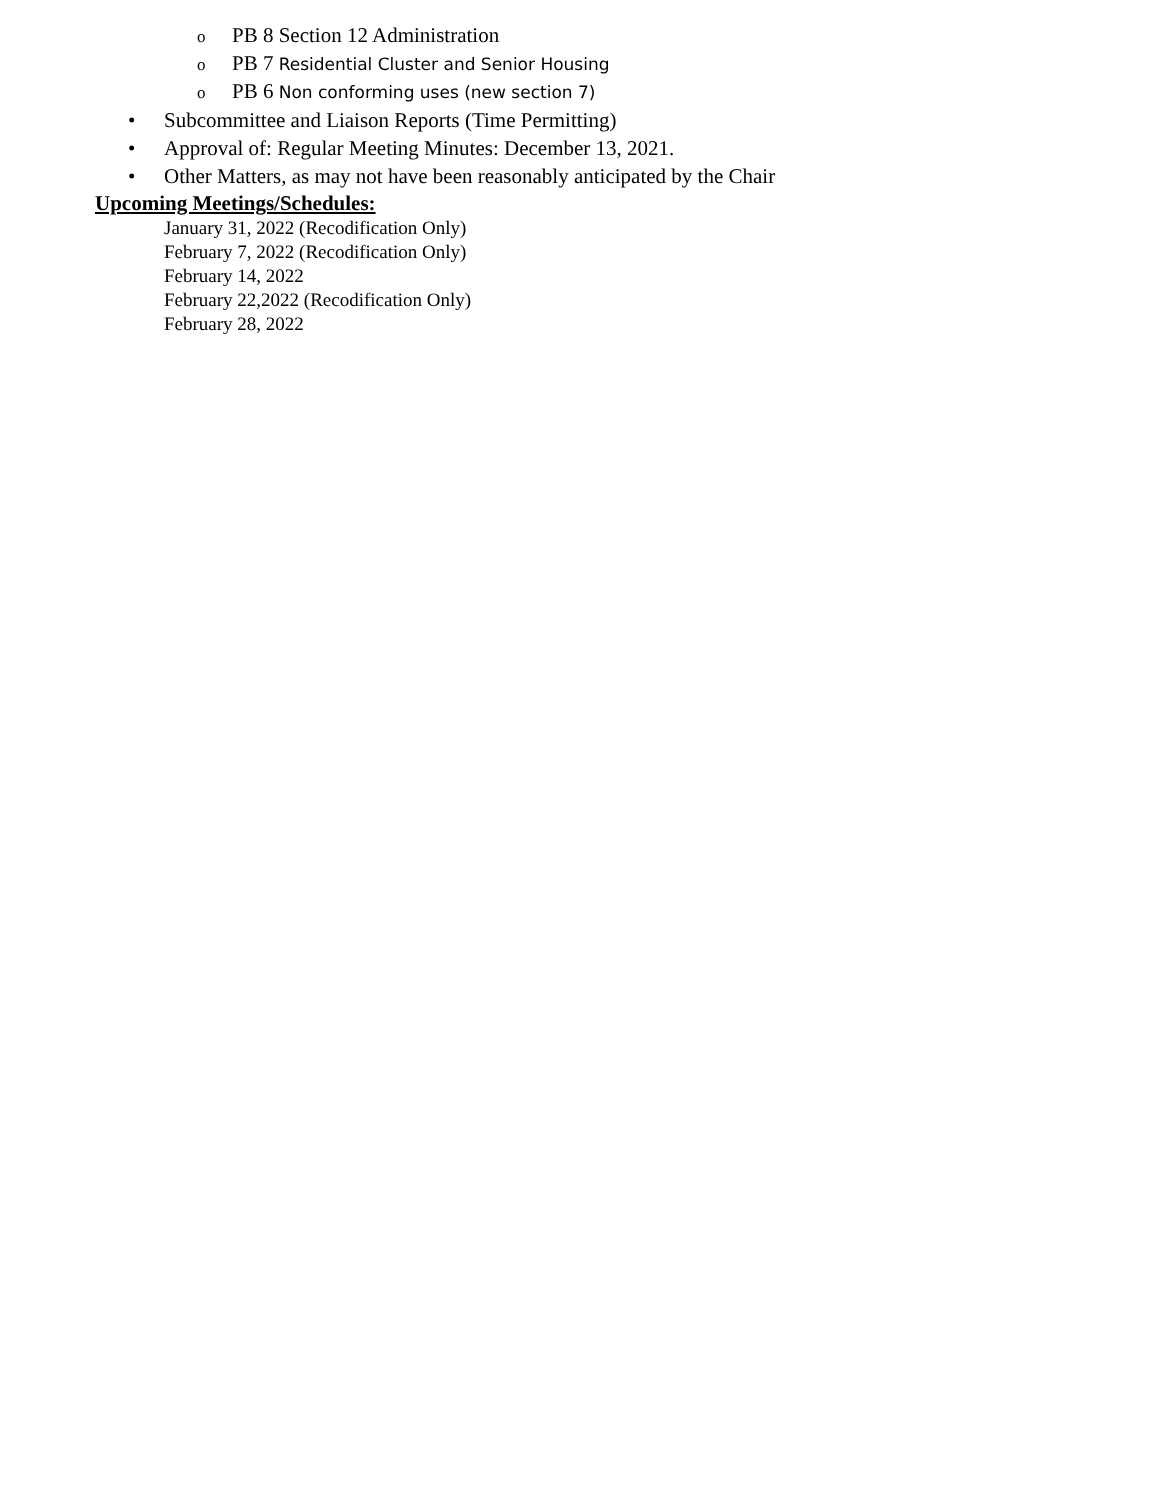o PB 8 Section 12 Administration
o PB 7 Residential Cluster and Senior Housing
o PB 6 Non conforming uses (new section 7)
• Subcommittee and Liaison Reports (Time Permitting)
• Approval of: Regular Meeting Minutes: December 13, 2021.
• Other Matters, as may not have been reasonably anticipated by the Chair
Upcoming Meetings/Schedules:
January 31, 2022 (Recodification Only)
February 7, 2022 (Recodification Only)
February 14, 2022
February 22,2022 (Recodification Only)
February 28, 2022